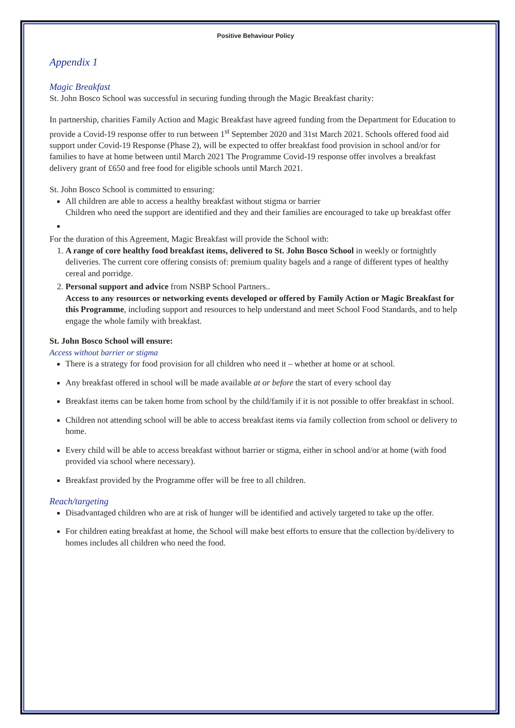Positive Behaviour Policy
Appendix 1
Magic Breakfast
St. John Bosco School was successful in securing funding through the Magic Breakfast charity:
In partnership, charities Family Action and Magic Breakfast have agreed funding from the Department for Education to provide a Covid-19 response offer to run between 1<sup>st</sup> September 2020 and 31st March 2021. Schools offered food aid support under Covid-19 Response (Phase 2), will be expected to offer breakfast food provision in school and/or for families to have at home between until March 2021 The Programme Covid-19 response offer involves a breakfast delivery grant of £650 and free food for eligible schools until March 2021.
St. John Bosco School is committed to ensuring:
All children are able to access a healthy breakfast without stigma or barrier
Children who need the support are identified and they and their families are encouraged to take up breakfast offer
For the duration of this Agreement, Magic Breakfast will provide the School with:
1. A range of core healthy food breakfast items, delivered to St. John Bosco School in weekly or fortnightly deliveries. The current core offering consists of: premium quality bagels and a range of different types of healthy cereal and porridge.
2. Personal support and advice from NSBP School Partners..
Access to any resources or networking events developed or offered by Family Action or Magic Breakfast for this Programme, including support and resources to help understand and meet School Food Standards, and to help engage the whole family with breakfast.
St. John Bosco School will ensure:
Access without barrier or stigma
There is a strategy for food provision for all children who need it – whether at home or at school.
Any breakfast offered in school will be made available at or before the start of every school day
Breakfast items can be taken home from school by the child/family if it is not possible to offer breakfast in school.
Children not attending school will be able to access breakfast items via family collection from school or delivery to home.
Every child will be able to access breakfast without barrier or stigma, either in school and/or at home (with food provided via school where necessary).
Breakfast provided by the Programme offer will be free to all children.
Reach/targeting
Disadvantaged children who are at risk of hunger will be identified and actively targeted to take up the offer.
For children eating breakfast at home, the School will make best efforts to ensure that the collection by/delivery to homes includes all children who need the food.